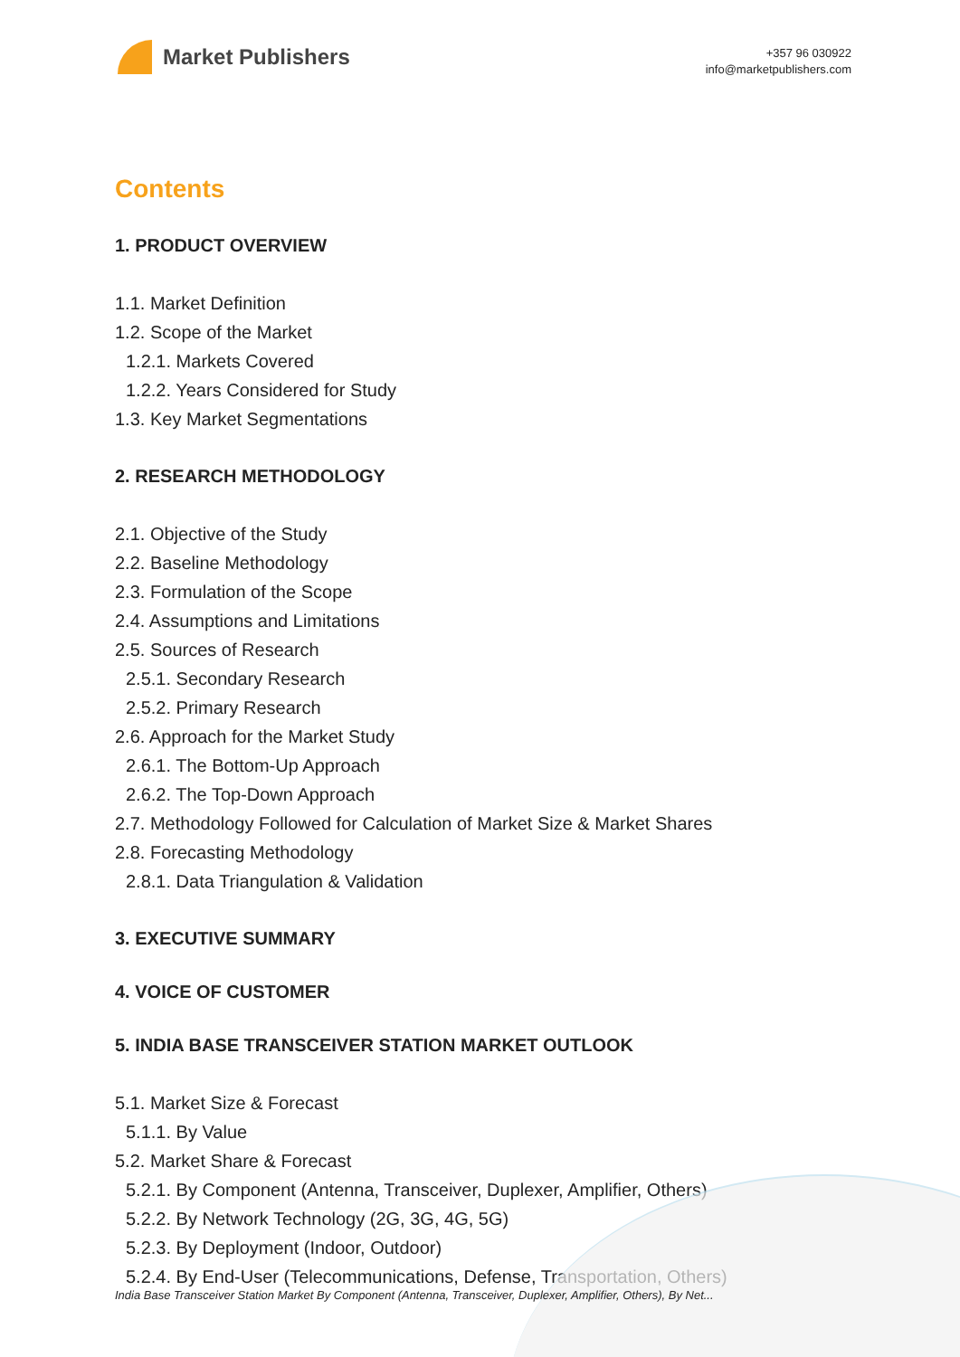Market Publishers
+357 96 030922
info@marketpublishers.com
Contents
1. PRODUCT OVERVIEW
1.1. Market Definition
1.2. Scope of the Market
1.2.1. Markets Covered
1.2.2. Years Considered for Study
1.3. Key Market Segmentations
2. RESEARCH METHODOLOGY
2.1. Objective of the Study
2.2. Baseline Methodology
2.3. Formulation of the Scope
2.4. Assumptions and Limitations
2.5. Sources of Research
2.5.1. Secondary Research
2.5.2. Primary Research
2.6. Approach for the Market Study
2.6.1. The Bottom-Up Approach
2.6.2. The Top-Down Approach
2.7. Methodology Followed for Calculation of Market Size & Market Shares
2.8. Forecasting Methodology
2.8.1. Data Triangulation & Validation
3. EXECUTIVE SUMMARY
4. VOICE OF CUSTOMER
5. INDIA BASE TRANSCEIVER STATION MARKET OUTLOOK
5.1. Market Size & Forecast
5.1.1. By Value
5.2. Market Share & Forecast
5.2.1. By Component (Antenna, Transceiver, Duplexer, Amplifier, Others)
5.2.2. By Network Technology (2G, 3G, 4G, 5G)
5.2.3. By Deployment (Indoor, Outdoor)
5.2.4. By End-User (Telecommunications, Defense, Transportation, Others)
India Base Transceiver Station Market By Component (Antenna, Transceiver, Duplexer, Amplifier, Others), By Net...